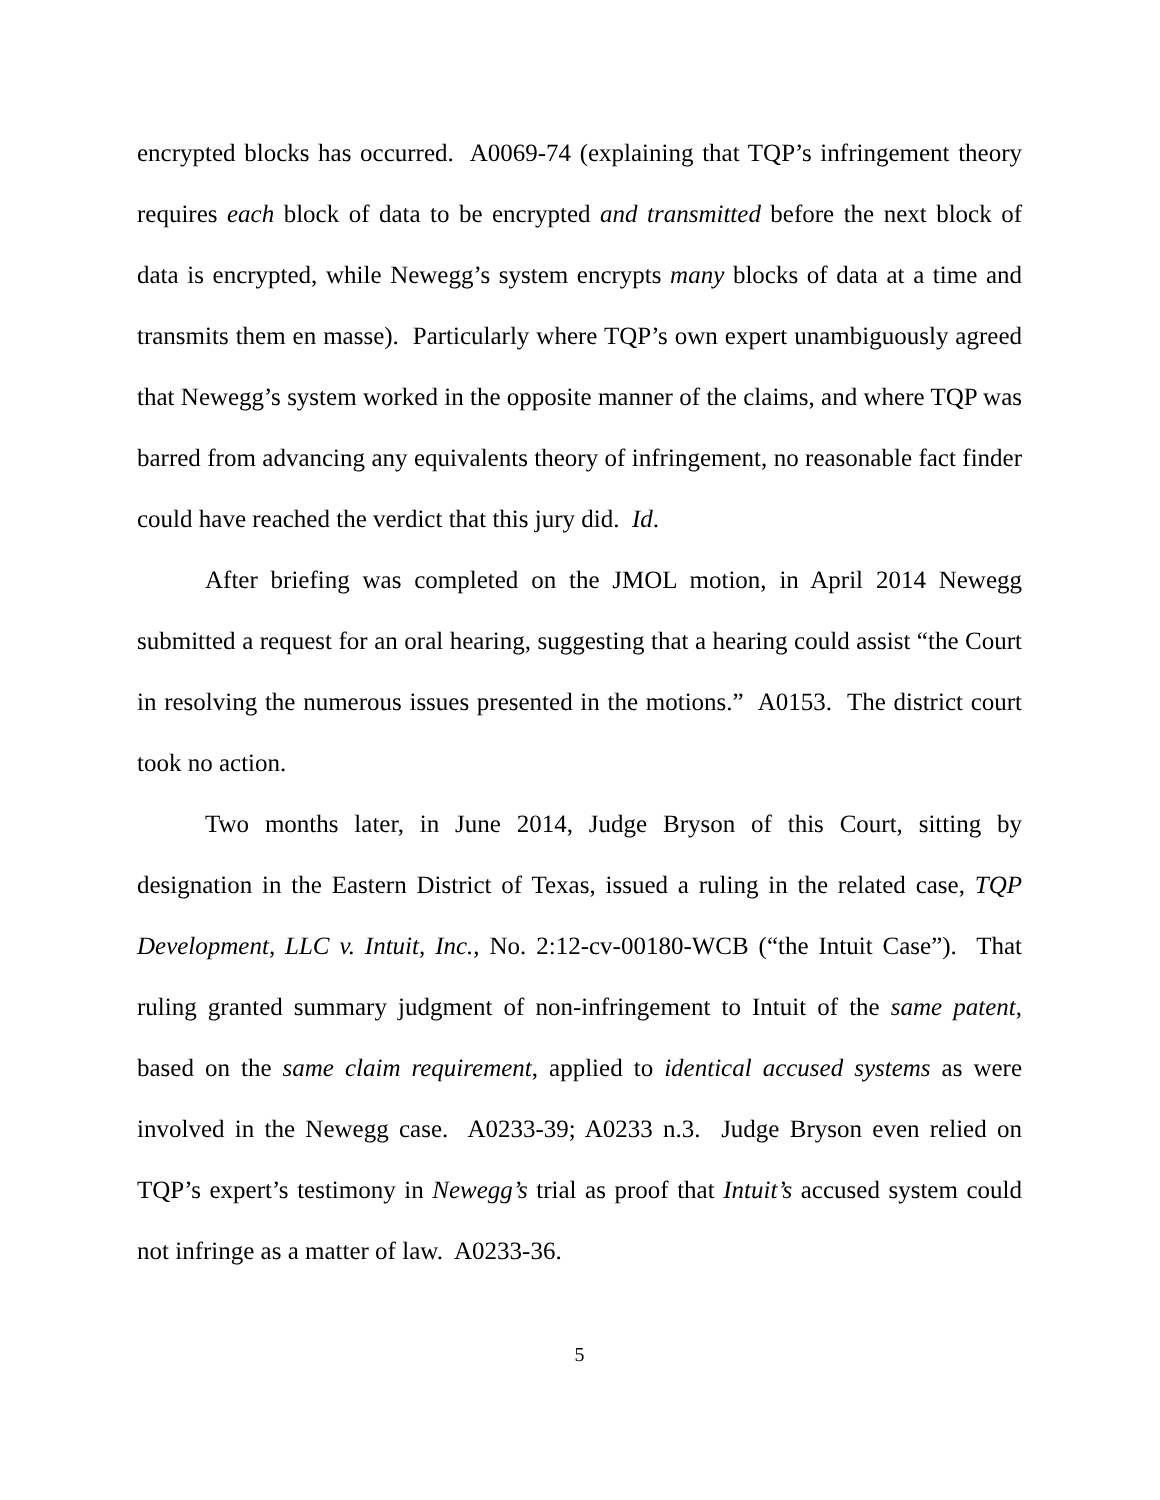encrypted blocks has occurred. A0069-74 (explaining that TQP’s infringement theory requires each block of data to be encrypted and transmitted before the next block of data is encrypted, while Newegg’s system encrypts many blocks of data at a time and transmits them en masse). Particularly where TQP’s own expert unambiguously agreed that Newegg’s system worked in the opposite manner of the claims, and where TQP was barred from advancing any equivalents theory of infringement, no reasonable fact finder could have reached the verdict that this jury did. Id.
After briefing was completed on the JMOL motion, in April 2014 Newegg submitted a request for an oral hearing, suggesting that a hearing could assist “the Court in resolving the numerous issues presented in the motions.” A0153. The district court took no action.
Two months later, in June 2014, Judge Bryson of this Court, sitting by designation in the Eastern District of Texas, issued a ruling in the related case, TQP Development, LLC v. Intuit, Inc., No. 2:12-cv-00180-WCB (“the Intuit Case”). That ruling granted summary judgment of non-infringement to Intuit of the same patent, based on the same claim requirement, applied to identical accused systems as were involved in the Newegg case. A0233-39; A0233 n.3. Judge Bryson even relied on TQP’s expert’s testimony in Newegg’s trial as proof that Intuit’s accused system could not infringe as a matter of law. A0233-36.
5